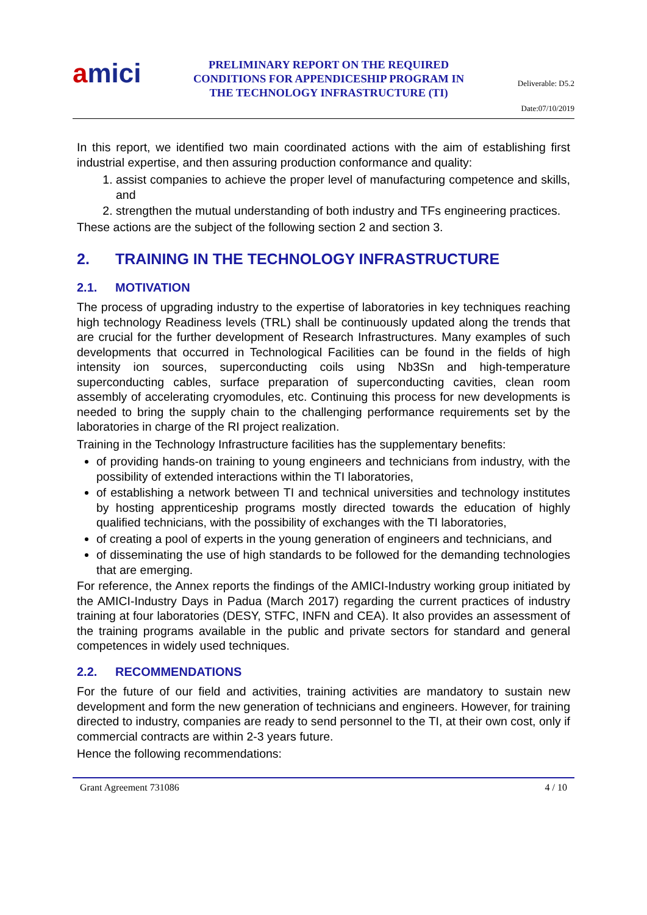amici
PRELIMINARY REPORT ON THE REQUIRED CONDITIONS FOR APPENDICESHIP PROGRAM IN THE TECHNOLOGY INFRASTRUCTURE (TI)
Deliverable: D5.2
Date:07/10/2019
In this report, we identified two main coordinated actions with the aim of establishing first industrial expertise, and then assuring production conformance and quality:
1. assist companies to achieve the proper level of manufacturing competence and skills, and
2. strengthen the mutual understanding of both industry and TFs engineering practices.
These actions are the subject of the following section 2 and section 3.
2. TRAINING IN THE TECHNOLOGY INFRASTRUCTURE
2.1. MOTIVATION
The process of upgrading industry to the expertise of laboratories in key techniques reaching high technology Readiness levels (TRL) shall be continuously updated along the trends that are crucial for the further development of Research Infrastructures. Many examples of such developments that occurred in Technological Facilities can be found in the fields of high intensity ion sources, superconducting coils using Nb3Sn and high-temperature superconducting cables, surface preparation of superconducting cavities, clean room assembly of accelerating cryomodules, etc. Continuing this process for new developments is needed to bring the supply chain to the challenging performance requirements set by the laboratories in charge of the RI project realization.
Training in the Technology Infrastructure facilities has the supplementary benefits:
of providing hands-on training to young engineers and technicians from industry, with the possibility of extended interactions within the TI laboratories,
of establishing a network between TI and technical universities and technology institutes by hosting apprenticeship programs mostly directed towards the education of highly qualified technicians, with the possibility of exchanges with the TI laboratories,
of creating a pool of experts in the young generation of engineers and technicians, and
of disseminating the use of high standards to be followed for the demanding technologies that are emerging.
For reference, the Annex reports the findings of the AMICI-Industry working group initiated by the AMICI-Industry Days in Padua (March 2017) regarding the current practices of industry training at four laboratories (DESY, STFC, INFN and CEA). It also provides an assessment of the training programs available in the public and private sectors for standard and general competences in widely used techniques.
2.2. RECOMMENDATIONS
For the future of our field and activities, training activities are mandatory to sustain new development and form the new generation of technicians and engineers. However, for training directed to industry, companies are ready to send personnel to the TI, at their own cost, only if commercial contracts are within 2-3 years future.
Hence the following recommendations:
Grant Agreement 731086 4 / 10